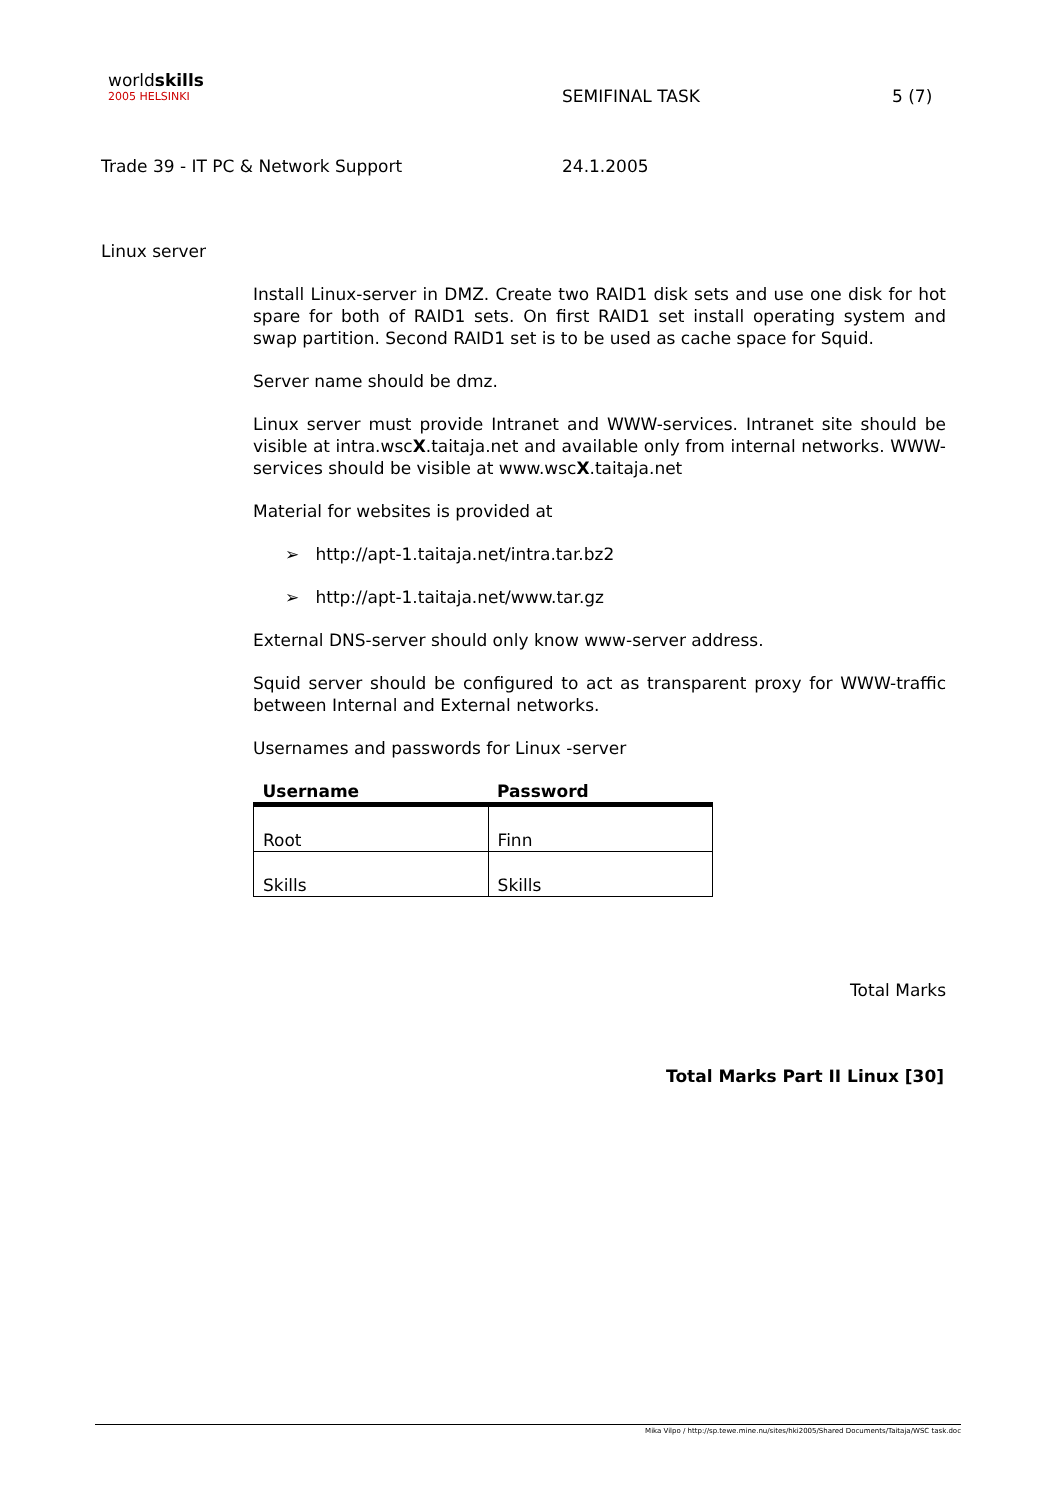worldskills
2005 HELSINKI
SEMIFINAL TASK 5 (7)
Trade 39 - IT PC & Network Support 24.1.2005
Linux server
Install Linux-server in DMZ. Create two RAID1 disk sets and use one disk for hot spare for both of RAID1 sets. On first RAID1 set install operating system and swap partition. Second RAID1 set is to be used as cache space for Squid.
Server name should be dmz.
Linux server must provide Intranet and WWW-services. Intranet site should be visible at intra.wscX.taitaja.net and available only from internal networks. WWW-services should be visible at www.wscX.taitaja.net
Material for websites is provided at
➢ http://apt-1.taitaja.net/intra.tar.bz2
➢ http://apt-1.taitaja.net/www.tar.gz
External DNS-server should only know www-server address.
Squid server should be configured to act as transparent proxy for WWW-traffic between Internal and External networks.
Usernames and passwords for Linux -server
| Username | Password |
| --- | --- |
| Root | Finn |
| Skills | Skills |
Total Marks
Total Marks Part II Linux [30]
Mika Vilpo / http://sp.tewe.mine.nu/sites/hki2005/Shared Documents/Taitaja/WSC task.doc